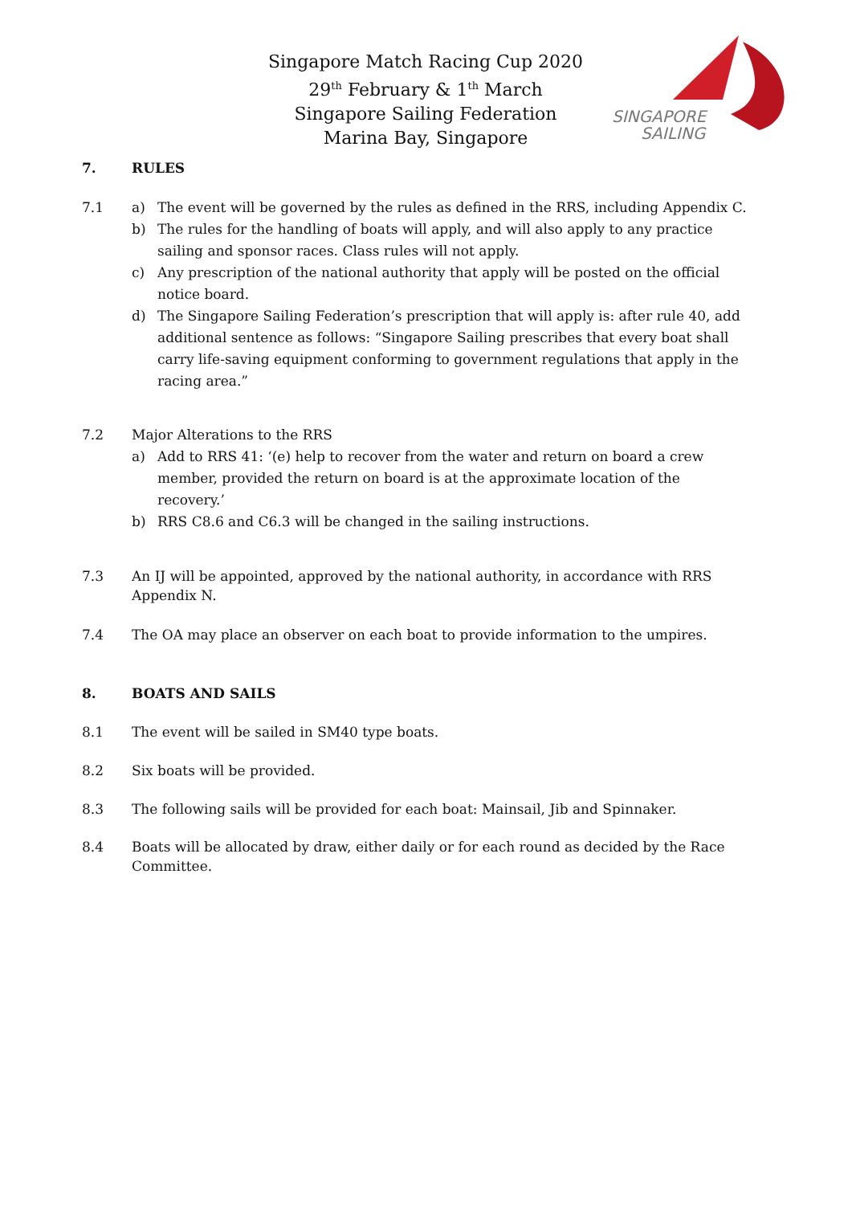Singapore Match Racing Cup 2020
29<sup>th</sup> February & 1<sup>th</sup> March
Singapore Sailing Federation
Marina Bay, Singapore
SINGAPORE
SAILING
7. RULES
7.1 a) The event will be governed by the rules as defined in the RRS, including Appendix C.
b) The rules for the handling of boats will apply, and will also apply to any practice sailing and sponsor races. Class rules will not apply.
c) Any prescription of the national authority that apply will be posted on the official notice board.
d) The Singapore Sailing Federation’s prescription that will apply is: after rule 40, add additional sentence as follows: “Singapore Sailing prescribes that every boat shall carry life-saving equipment conforming to government regulations that apply in the racing area.”
7.2 Major Alterations to the RRS
a) Add to RRS 41: ‘(e) help to recover from the water and return on board a crew member, provided the return on board is at the approximate location of the recovery.’
b) RRS C8.6 and C6.3 will be changed in the sailing instructions.
7.3 An IJ will be appointed, approved by the national authority, in accordance with RRS Appendix N.
7.4 The OA may place an observer on each boat to provide information to the umpires.
8. BOATS AND SAILS
8.1 The event will be sailed in SM40 type boats.
8.2 Six boats will be provided.
8.3 The following sails will be provided for each boat: Mainsail, Jib and Spinnaker.
8.4 Boats will be allocated by draw, either daily or for each round as decided by the Race Committee.